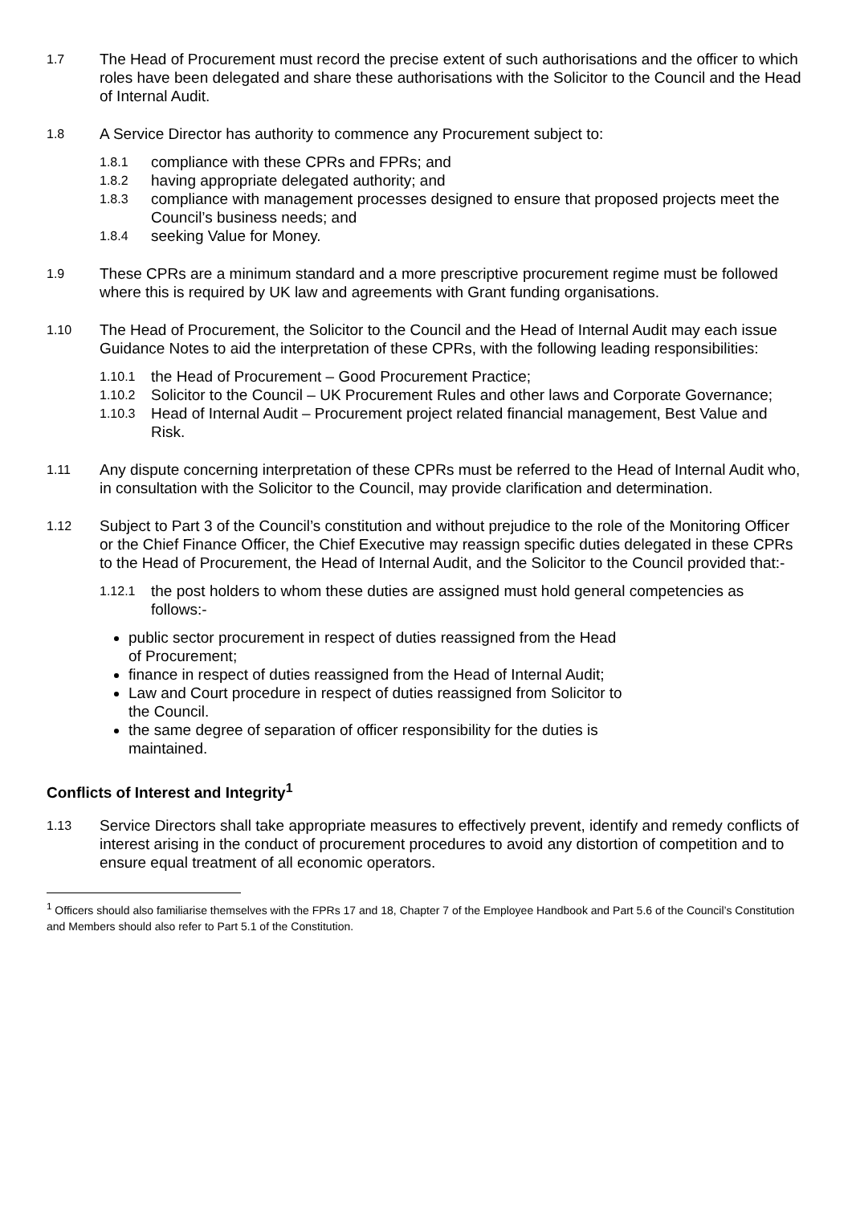1.7
The Head of Procurement must record the precise extent of such authorisations and the officer to which roles have been delegated and share these authorisations with the Solicitor to the Council and the Head of Internal Audit.
1.8
A Service Director has authority to commence any Procurement subject to:
1.8.1
compliance with these CPRs and FPRs; and
1.8.2
having appropriate delegated authority; and
1.8.3
compliance with management processes designed to ensure that proposed projects meet the Council’s business needs; and
1.8.4
seeking Value for Money.
1.9
These CPRs are a minimum standard and a more prescriptive procurement regime must be followed where this is required by UK law and agreements with Grant funding organisations.
1.10
The Head of Procurement, the Solicitor to the Council and the Head of Internal Audit may each issue Guidance Notes to aid the interpretation of these CPRs, with the following leading responsibilities:
1.10.1
the Head of Procurement – Good Procurement Practice;
1.10.2
Solicitor to the Council – UK Procurement Rules and other laws and Corporate Governance;
1.10.3
Head of Internal Audit – Procurement project related financial management, Best Value and Risk.
1.11
Any dispute concerning interpretation of these CPRs must be referred to the Head of Internal Audit who, in consultation with the Solicitor to the Council, may provide clarification and determination.
1.12
Subject to Part 3 of the Council’s constitution and without prejudice to the role of the Monitoring Officer or the Chief Finance Officer, the Chief Executive may reassign specific duties delegated in these CPRs to the Head of Procurement, the Head of Internal Audit, and the Solicitor to the Council provided that:-
1.12.1
the post holders to whom these duties are assigned must hold general competencies as follows:-
public sector procurement in respect of duties reassigned from the Head of Procurement;
finance in respect of duties reassigned from the Head of Internal Audit;
Law and Court procedure in respect of duties reassigned from Solicitor to the Council.
the same degree of separation of officer responsibility for the duties is maintained.
Conflicts of Interest and Integrity<sup>1</sup>
1.13
Service Directors shall take appropriate measures to effectively prevent, identify and remedy conflicts of interest arising in the conduct of procurement procedures to avoid any distortion of competition and to ensure equal treatment of all economic operators.
<sup>1</sup> Officers should also familiarise themselves with the FPRs 17 and 18, Chapter 7 of the Employee Handbook and Part 5.6 of the Council’s Constitution and Members should also refer to Part 5.1 of the Constitution.